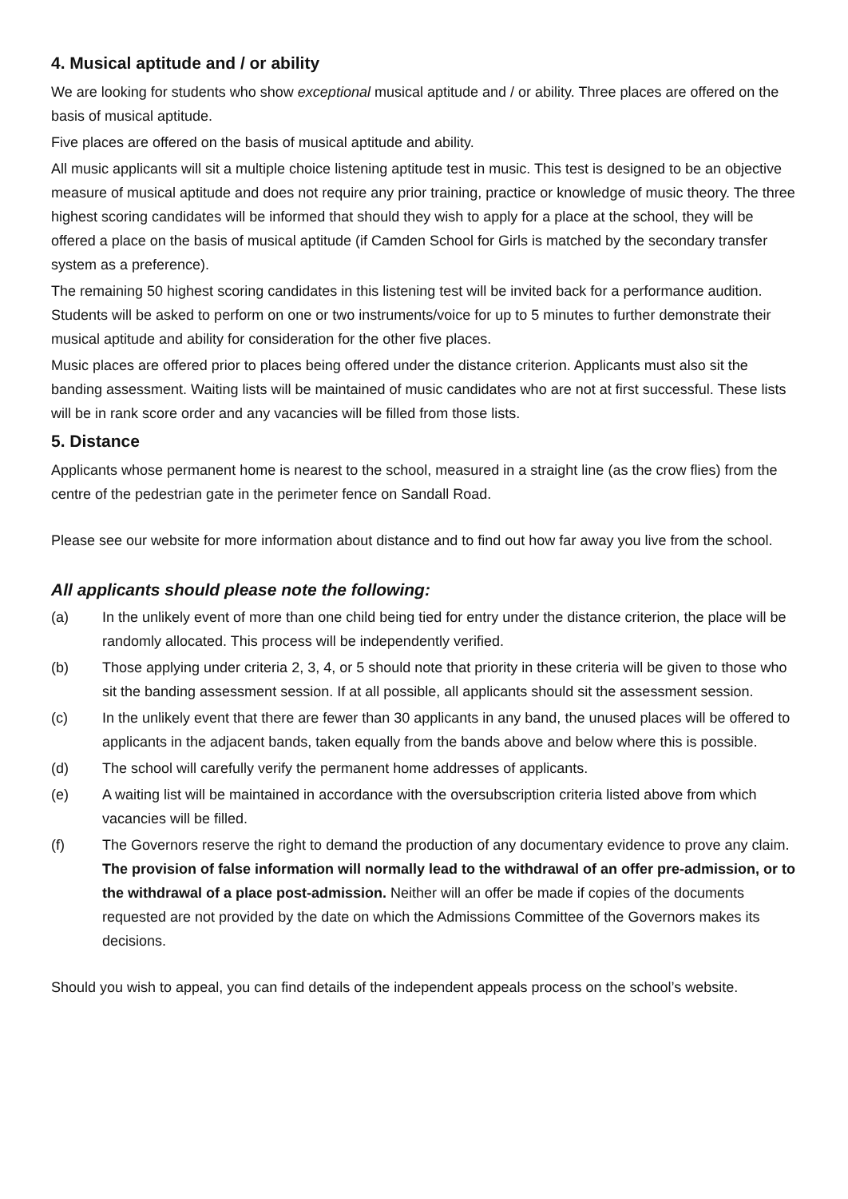4. Musical aptitude and / or ability
We are looking for students who show exceptional musical aptitude and / or ability. Three places are offered on the basis of musical aptitude.
Five places are offered on the basis of musical aptitude and ability.
All music applicants will sit a multiple choice listening aptitude test in music. This test is designed to be an objective measure of musical aptitude and does not require any prior training, practice or knowledge of music theory. The three highest scoring candidates will be informed that should they wish to apply for a place at the school, they will be offered a place on the basis of musical aptitude (if Camden School for Girls is matched by the secondary transfer system as a preference).
The remaining 50 highest scoring candidates in this listening test will be invited back for a performance audition. Students will be asked to perform on one or two instruments/voice for up to 5 minutes to further demonstrate their musical aptitude and ability for consideration for the other five places.
Music places are offered prior to places being offered under the distance criterion. Applicants must also sit the banding assessment. Waiting lists will be maintained of music candidates who are not at first successful. These lists will be in rank score order and any vacancies will be filled from those lists.
5. Distance
Applicants whose permanent home is nearest to the school, measured in a straight line (as the crow flies) from the centre of the pedestrian gate in the perimeter fence on Sandall Road.
Please see our website for more information about distance and to find out how far away you live from the school.
All applicants should please note the following:
(a) In the unlikely event of more than one child being tied for entry under the distance criterion, the place will be randomly allocated. This process will be independently verified.
(b) Those applying under criteria 2, 3, 4, or 5 should note that priority in these criteria will be given to those who sit the banding assessment session. If at all possible, all applicants should sit the assessment session.
(c) In the unlikely event that there are fewer than 30 applicants in any band, the unused places will be offered to applicants in the adjacent bands, taken equally from the bands above and below where this is possible.
(d) The school will carefully verify the permanent home addresses of applicants.
(e) A waiting list will be maintained in accordance with the oversubscription criteria listed above from which vacancies will be filled.
(f) The Governors reserve the right to demand the production of any documentary evidence to prove any claim. The provision of false information will normally lead to the withdrawal of an offer pre-admission, or to the withdrawal of a place post-admission. Neither will an offer be made if copies of the documents requested are not provided by the date on which the Admissions Committee of the Governors makes its decisions.
Should you wish to appeal, you can find details of the independent appeals process on the school’s website.